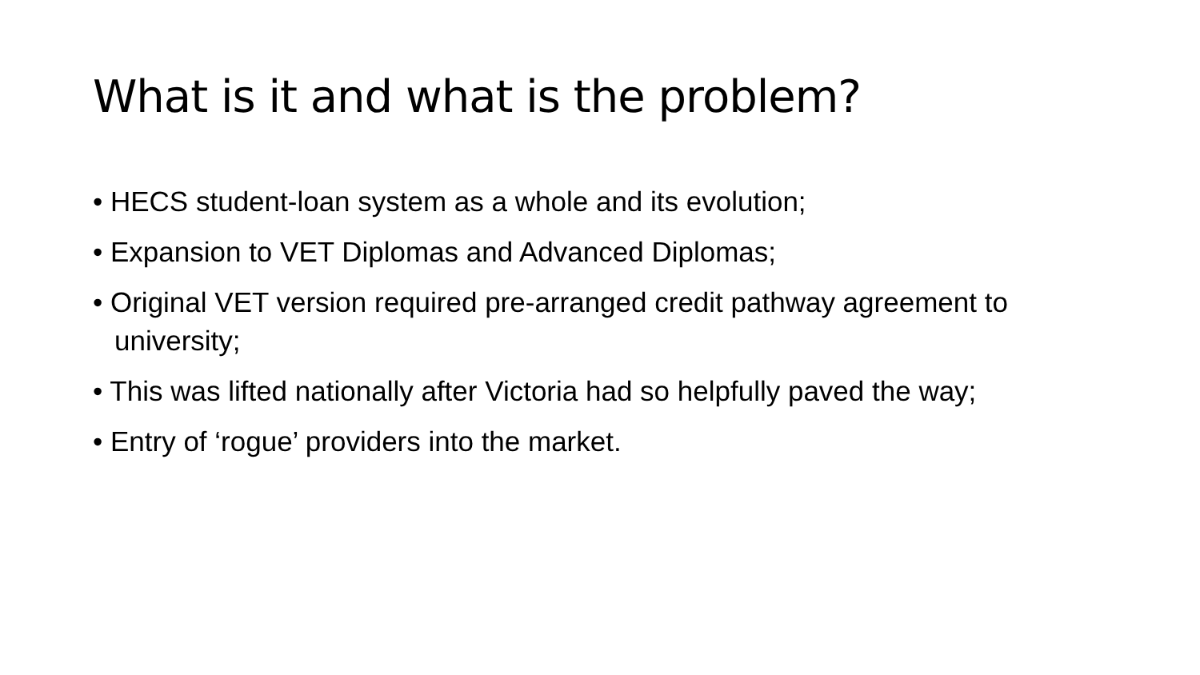What is it and what is the problem?
• HECS student-loan system as a whole and its evolution;
• Expansion to VET Diplomas and Advanced Diplomas;
• Original VET version required pre-arranged credit pathway agreement to university;
• This was lifted nationally after Victoria had so helpfully paved the way;
• Entry of ‘rogue’ providers into the market.